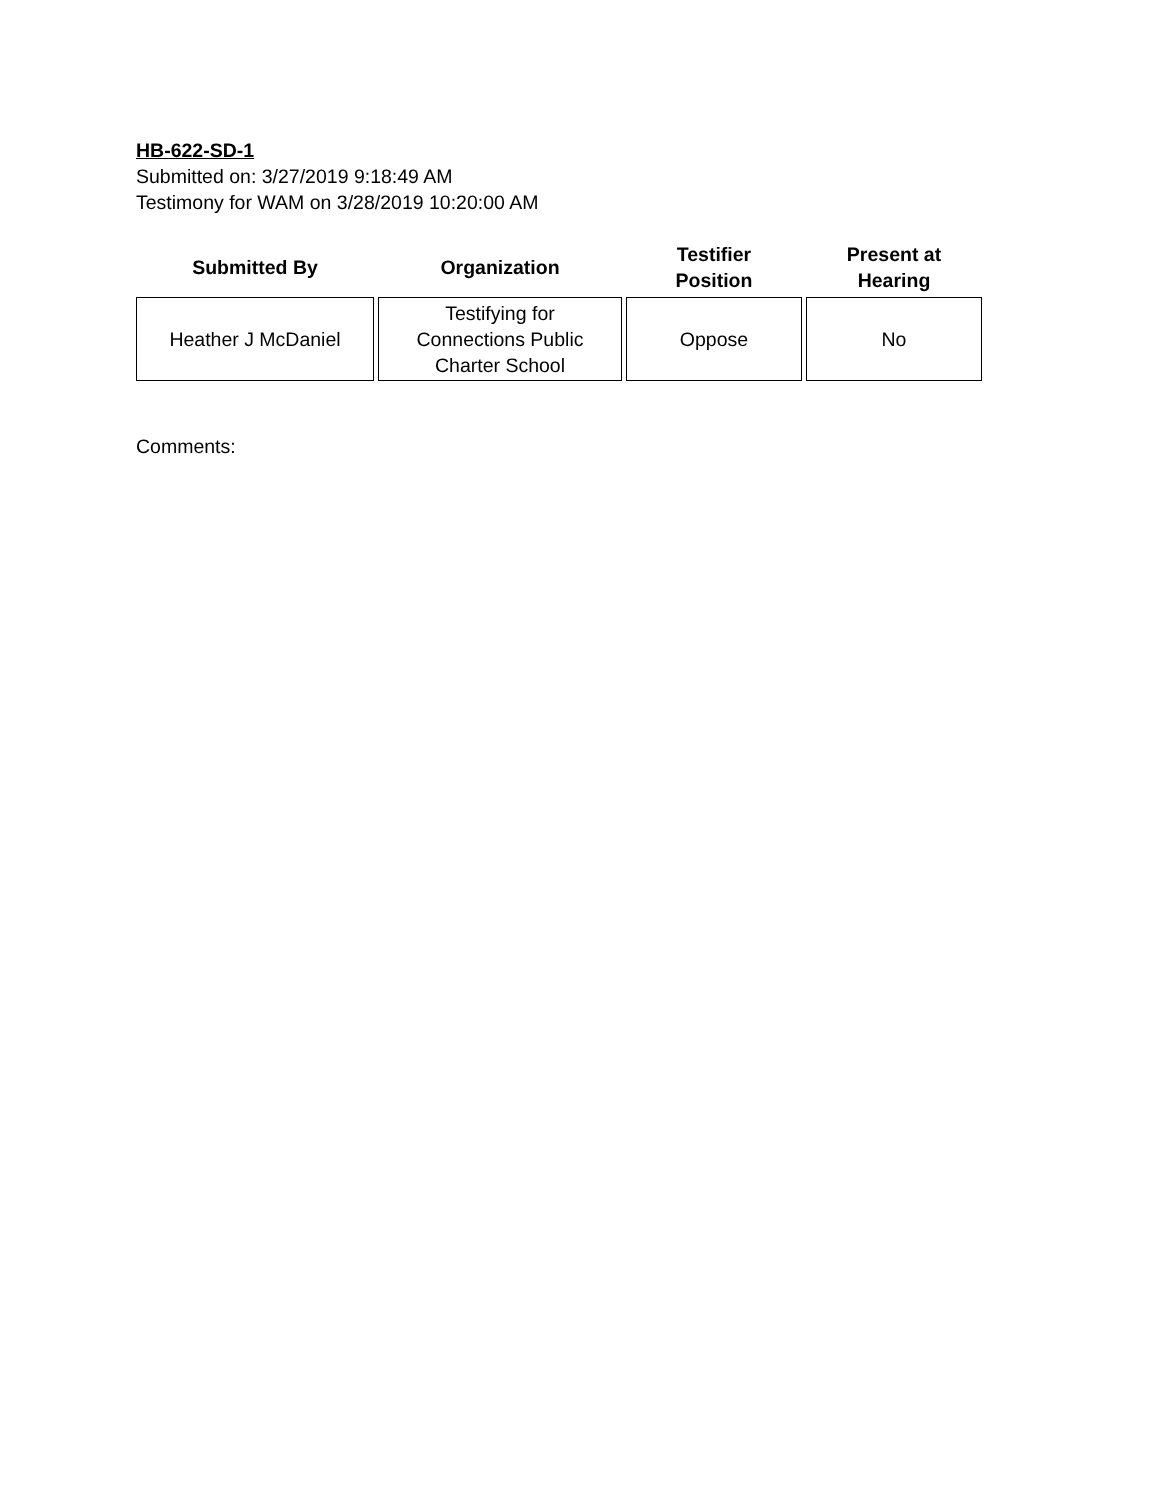HB-622-SD-1
Submitted on: 3/27/2019 9:18:49 AM
Testimony for WAM on 3/28/2019 10:20:00 AM
| Submitted By | Organization | Testifier Position | Present at Hearing |
| --- | --- | --- | --- |
| Heather J McDaniel | Testifying for Connections Public Charter School | Oppose | No |
Comments: